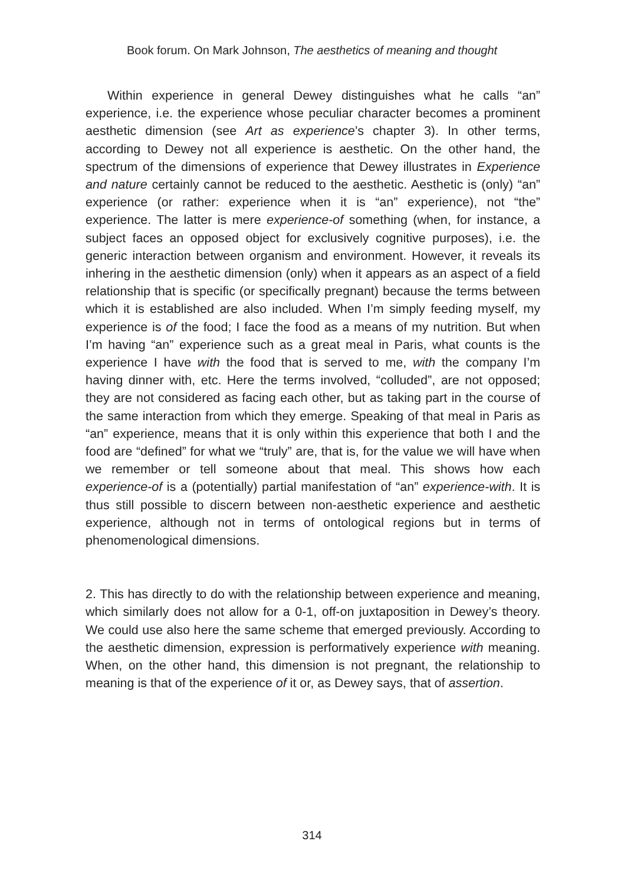Book forum. On Mark Johnson, The aesthetics of meaning and thought
Within experience in general Dewey distinguishes what he calls “an” experience, i.e. the experience whose peculiar character becomes a prominent aesthetic dimension (see Art as experience’s chapter 3). In other terms, according to Dewey not all experience is aesthetic. On the other hand, the spectrum of the dimensions of experience that Dewey illustrates in Experience and nature certainly cannot be reduced to the aesthetic. Aesthetic is (only) “an” experience (or rather: experience when it is “an” experience), not “the” experience. The latter is mere experience-of something (when, for instance, a subject faces an opposed object for exclusively cognitive purposes), i.e. the generic interaction between organism and environment. However, it reveals its inhering in the aesthetic dimension (only) when it appears as an aspect of a field relationship that is specific (or specifically pregnant) because the terms between which it is established are also included. When I’m simply feeding myself, my experience is of the food; I face the food as a means of my nutrition. But when I’m having “an” experience such as a great meal in Paris, what counts is the experience I have with the food that is served to me, with the company I’m having dinner with, etc. Here the terms involved, “colluded”, are not opposed; they are not considered as facing each other, but as taking part in the course of the same interaction from which they emerge. Speaking of that meal in Paris as “an” experience, means that it is only within this experience that both I and the food are “defined” for what we “truly” are, that is, for the value we will have when we remember or tell someone about that meal. This shows how each experience-of is a (potentially) partial manifestation of “an” experience-with. It is thus still possible to discern between non-aesthetic experience and aesthetic experience, although not in terms of ontological regions but in terms of phenomenological dimensions.
2. This has directly to do with the relationship between experience and meaning, which similarly does not allow for a 0-1, off-on juxtaposition in Dewey’s theory. We could use also here the same scheme that emerged previously. According to the aesthetic dimension, expression is performatively experience with meaning. When, on the other hand, this dimension is not pregnant, the relationship to meaning is that of the experience of it or, as Dewey says, that of assertion.
314